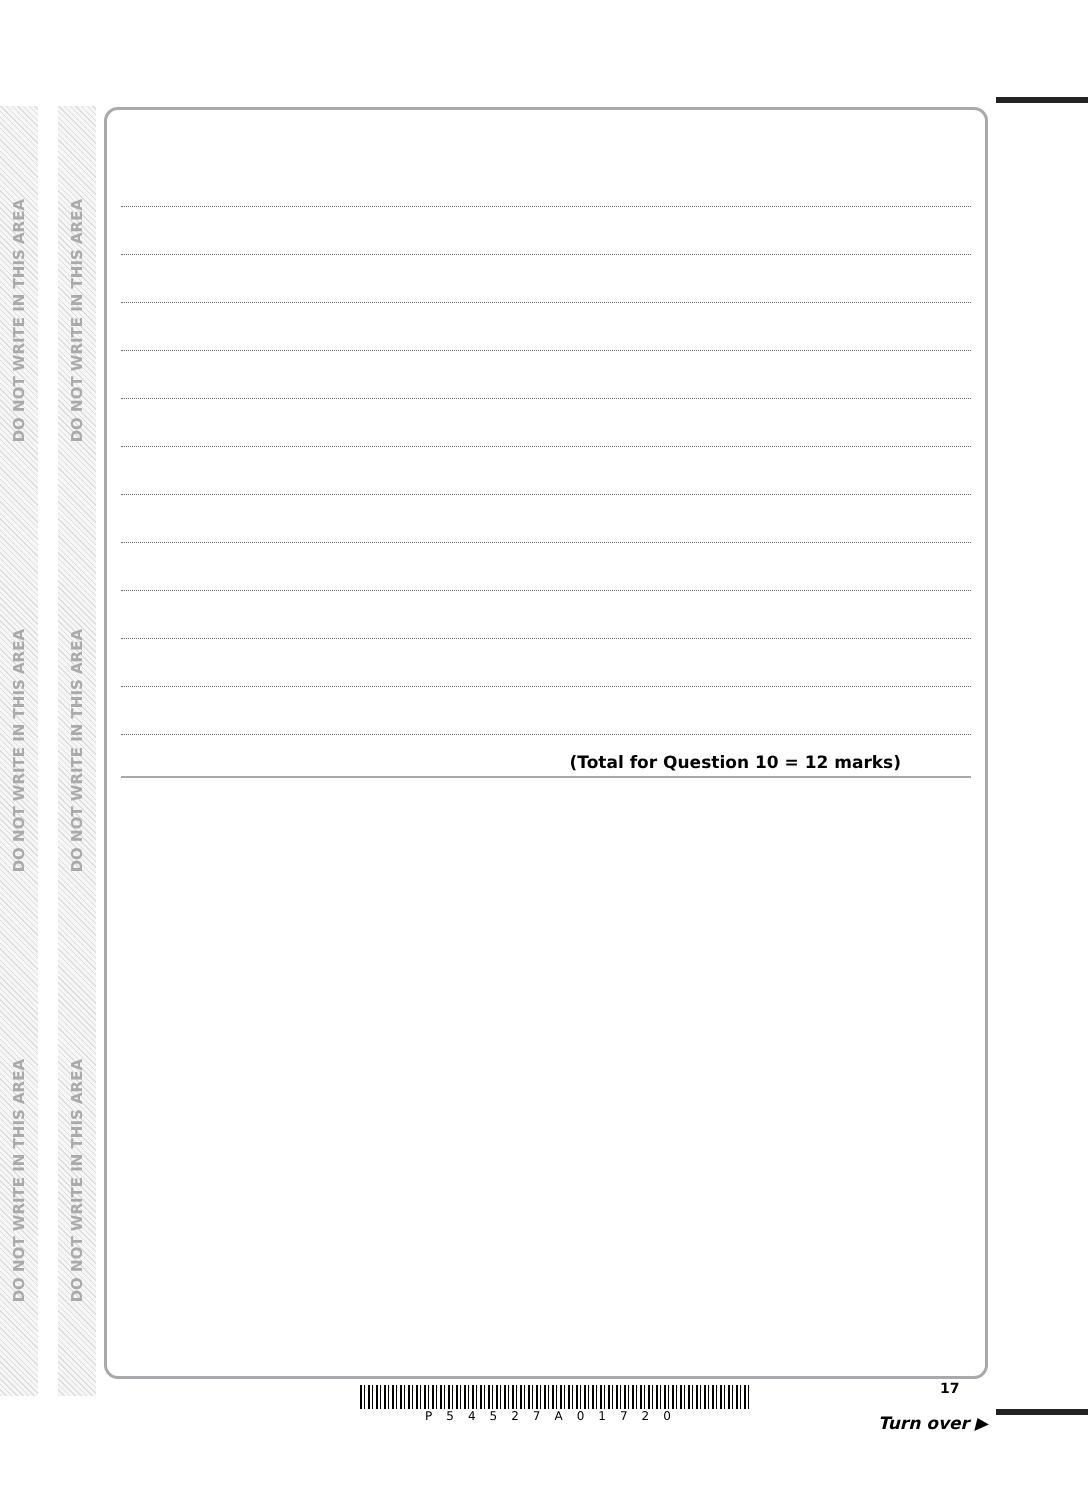DO NOT WRITE IN THIS AREA
DO NOT WRITE IN THIS AREA
DO NOT WRITE IN THIS AREA
DO NOT WRITE IN THIS AREA
DO NOT WRITE IN THIS AREA
DO NOT WRITE IN THIS AREA
(Total for Question 10 = 12 marks)
17
P54527A01720
Turn over ▶